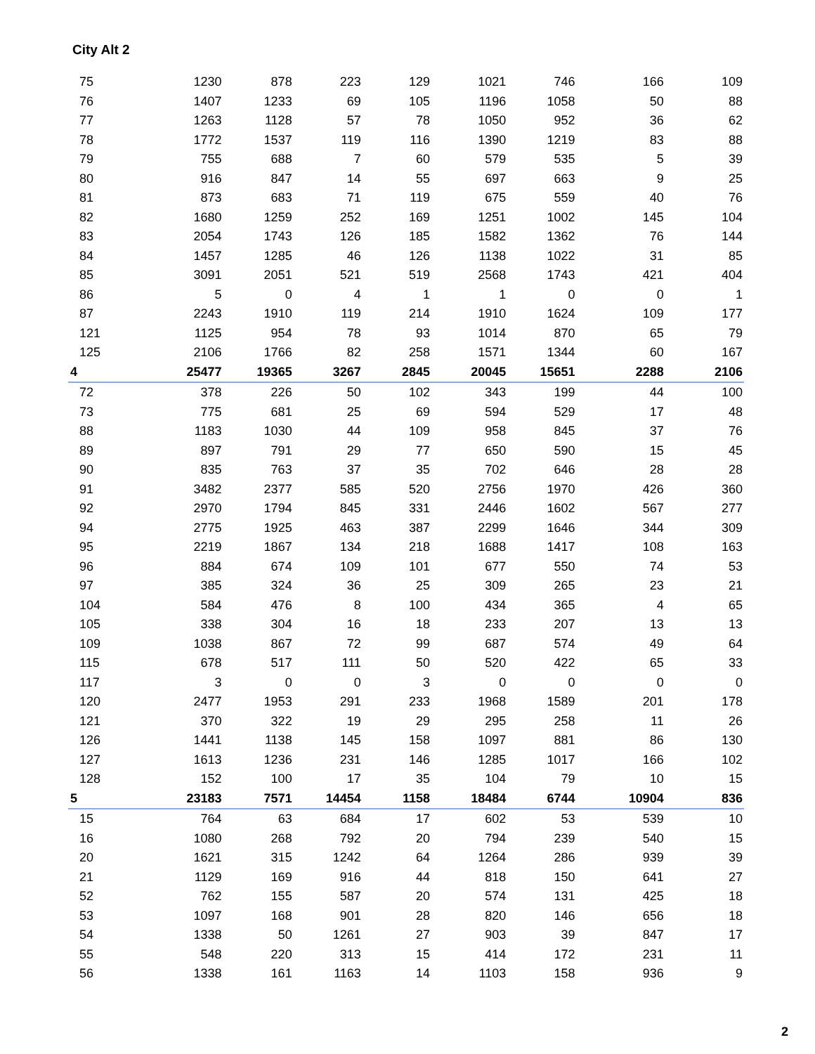City Alt 2
| 75 | 1230 | 878 | 223 | 129 | 1021 | 746 | 166 | 109 |
| 76 | 1407 | 1233 | 69 | 105 | 1196 | 1058 | 50 | 88 |
| 77 | 1263 | 1128 | 57 | 78 | 1050 | 952 | 36 | 62 |
| 78 | 1772 | 1537 | 119 | 116 | 1390 | 1219 | 83 | 88 |
| 79 | 755 | 688 | 7 | 60 | 579 | 535 | 5 | 39 |
| 80 | 916 | 847 | 14 | 55 | 697 | 663 | 9 | 25 |
| 81 | 873 | 683 | 71 | 119 | 675 | 559 | 40 | 76 |
| 82 | 1680 | 1259 | 252 | 169 | 1251 | 1002 | 145 | 104 |
| 83 | 2054 | 1743 | 126 | 185 | 1582 | 1362 | 76 | 144 |
| 84 | 1457 | 1285 | 46 | 126 | 1138 | 1022 | 31 | 85 |
| 85 | 3091 | 2051 | 521 | 519 | 2568 | 1743 | 421 | 404 |
| 86 | 5 | 0 | 4 | 1 | 1 | 0 | 0 | 1 |
| 87 | 2243 | 1910 | 119 | 214 | 1910 | 1624 | 109 | 177 |
| 121 | 1125 | 954 | 78 | 93 | 1014 | 870 | 65 | 79 |
| 125 | 2106 | 1766 | 82 | 258 | 1571 | 1344 | 60 | 167 |
| 4 | 25477 | 19365 | 3267 | 2845 | 20045 | 15651 | 2288 | 2106 |
| 72 | 378 | 226 | 50 | 102 | 343 | 199 | 44 | 100 |
| 73 | 775 | 681 | 25 | 69 | 594 | 529 | 17 | 48 |
| 88 | 1183 | 1030 | 44 | 109 | 958 | 845 | 37 | 76 |
| 89 | 897 | 791 | 29 | 77 | 650 | 590 | 15 | 45 |
| 90 | 835 | 763 | 37 | 35 | 702 | 646 | 28 | 28 |
| 91 | 3482 | 2377 | 585 | 520 | 2756 | 1970 | 426 | 360 |
| 92 | 2970 | 1794 | 845 | 331 | 2446 | 1602 | 567 | 277 |
| 94 | 2775 | 1925 | 463 | 387 | 2299 | 1646 | 344 | 309 |
| 95 | 2219 | 1867 | 134 | 218 | 1688 | 1417 | 108 | 163 |
| 96 | 884 | 674 | 109 | 101 | 677 | 550 | 74 | 53 |
| 97 | 385 | 324 | 36 | 25 | 309 | 265 | 23 | 21 |
| 104 | 584 | 476 | 8 | 100 | 434 | 365 | 4 | 65 |
| 105 | 338 | 304 | 16 | 18 | 233 | 207 | 13 | 13 |
| 109 | 1038 | 867 | 72 | 99 | 687 | 574 | 49 | 64 |
| 115 | 678 | 517 | 111 | 50 | 520 | 422 | 65 | 33 |
| 117 | 3 | 0 | 0 | 3 | 0 | 0 | 0 | 0 |
| 120 | 2477 | 1953 | 291 | 233 | 1968 | 1589 | 201 | 178 |
| 121 | 370 | 322 | 19 | 29 | 295 | 258 | 11 | 26 |
| 126 | 1441 | 1138 | 145 | 158 | 1097 | 881 | 86 | 130 |
| 127 | 1613 | 1236 | 231 | 146 | 1285 | 1017 | 166 | 102 |
| 128 | 152 | 100 | 17 | 35 | 104 | 79 | 10 | 15 |
| 5 | 23183 | 7571 | 14454 | 1158 | 18484 | 6744 | 10904 | 836 |
| 15 | 764 | 63 | 684 | 17 | 602 | 53 | 539 | 10 |
| 16 | 1080 | 268 | 792 | 20 | 794 | 239 | 540 | 15 |
| 20 | 1621 | 315 | 1242 | 64 | 1264 | 286 | 939 | 39 |
| 21 | 1129 | 169 | 916 | 44 | 818 | 150 | 641 | 27 |
| 52 | 762 | 155 | 587 | 20 | 574 | 131 | 425 | 18 |
| 53 | 1097 | 168 | 901 | 28 | 820 | 146 | 656 | 18 |
| 54 | 1338 | 50 | 1261 | 27 | 903 | 39 | 847 | 17 |
| 55 | 548 | 220 | 313 | 15 | 414 | 172 | 231 | 11 |
| 56 | 1338 | 161 | 1163 | 14 | 1103 | 158 | 936 | 9 |
2